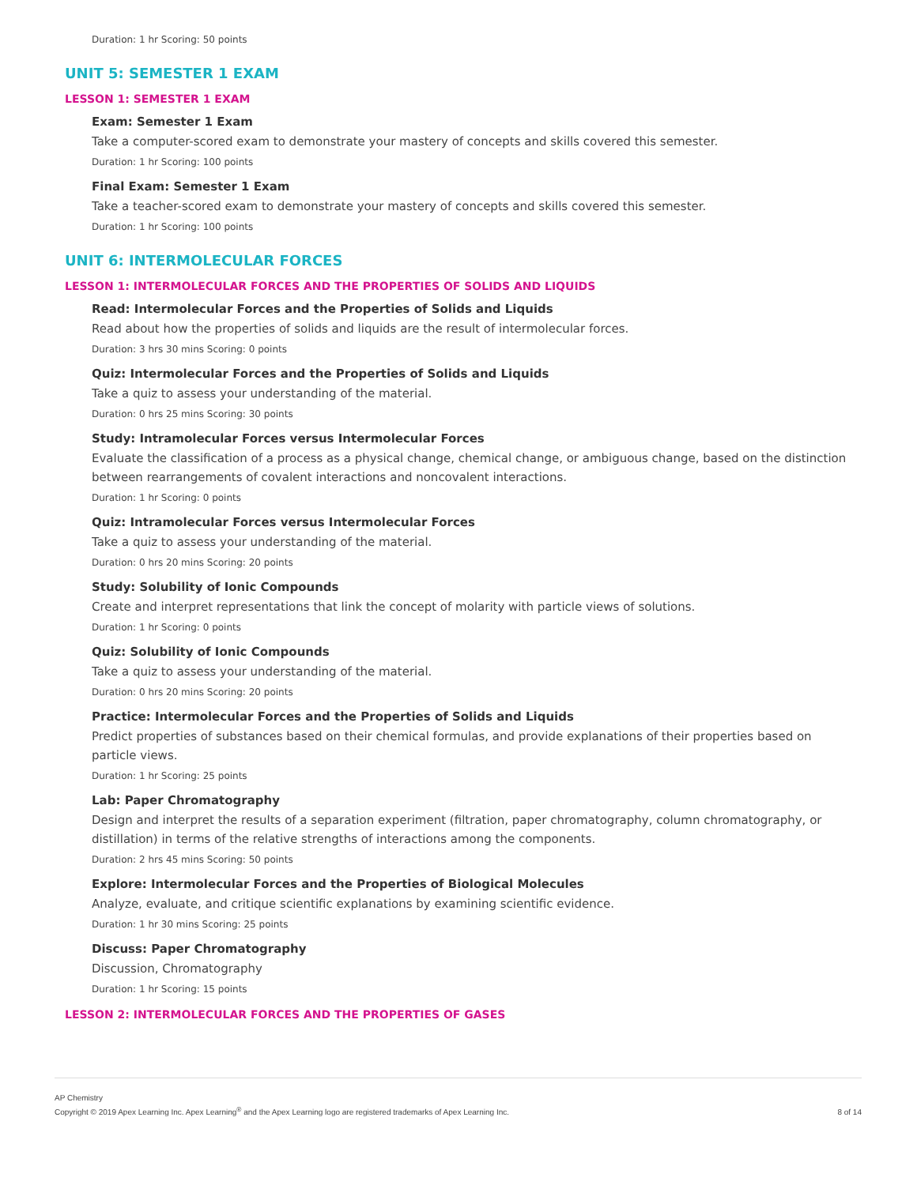Duration: 1 hr Scoring: 50 points
UNIT 5: SEMESTER 1 EXAM
LESSON 1: SEMESTER 1 EXAM
Exam: Semester 1 Exam
Take a computer-scored exam to demonstrate your mastery of concepts and skills covered this semester.
Duration: 1 hr Scoring: 100 points
Final Exam: Semester 1 Exam
Take a teacher-scored exam to demonstrate your mastery of concepts and skills covered this semester.
Duration: 1 hr Scoring: 100 points
UNIT 6: INTERMOLECULAR FORCES
LESSON 1: INTERMOLECULAR FORCES AND THE PROPERTIES OF SOLIDS AND LIQUIDS
Read: Intermolecular Forces and the Properties of Solids and Liquids
Read about how the properties of solids and liquids are the result of intermolecular forces.
Duration: 3 hrs 30 mins Scoring: 0 points
Quiz: Intermolecular Forces and the Properties of Solids and Liquids
Take a quiz to assess your understanding of the material.
Duration: 0 hrs 25 mins Scoring: 30 points
Study: Intramolecular Forces versus Intermolecular Forces
Evaluate the classification of a process as a physical change, chemical change, or ambiguous change, based on the distinction between rearrangements of covalent interactions and noncovalent interactions.
Duration: 1 hr Scoring: 0 points
Quiz: Intramolecular Forces versus Intermolecular Forces
Take a quiz to assess your understanding of the material.
Duration: 0 hrs 20 mins Scoring: 20 points
Study: Solubility of Ionic Compounds
Create and interpret representations that link the concept of molarity with particle views of solutions.
Duration: 1 hr Scoring: 0 points
Quiz: Solubility of Ionic Compounds
Take a quiz to assess your understanding of the material.
Duration: 0 hrs 20 mins Scoring: 20 points
Practice: Intermolecular Forces and the Properties of Solids and Liquids
Predict properties of substances based on their chemical formulas, and provide explanations of their properties based on particle views.
Duration: 1 hr Scoring: 25 points
Lab: Paper Chromatography
Design and interpret the results of a separation experiment (filtration, paper chromatography, column chromatography, or distillation) in terms of the relative strengths of interactions among the components.
Duration: 2 hrs 45 mins Scoring: 50 points
Explore: Intermolecular Forces and the Properties of Biological Molecules
Analyze, evaluate, and critique scientific explanations by examining scientific evidence.
Duration: 1 hr 30 mins Scoring: 25 points
Discuss: Paper Chromatography
Discussion, Chromatography
Duration: 1 hr Scoring: 15 points
LESSON 2: INTERMOLECULAR FORCES AND THE PROPERTIES OF GASES
AP Chemistry
Copyright © 2019 Apex Learning Inc. Apex Learning<sup>®</sup> and the Apex Learning logo are registered trademarks of Apex Learning Inc.
8 of 14